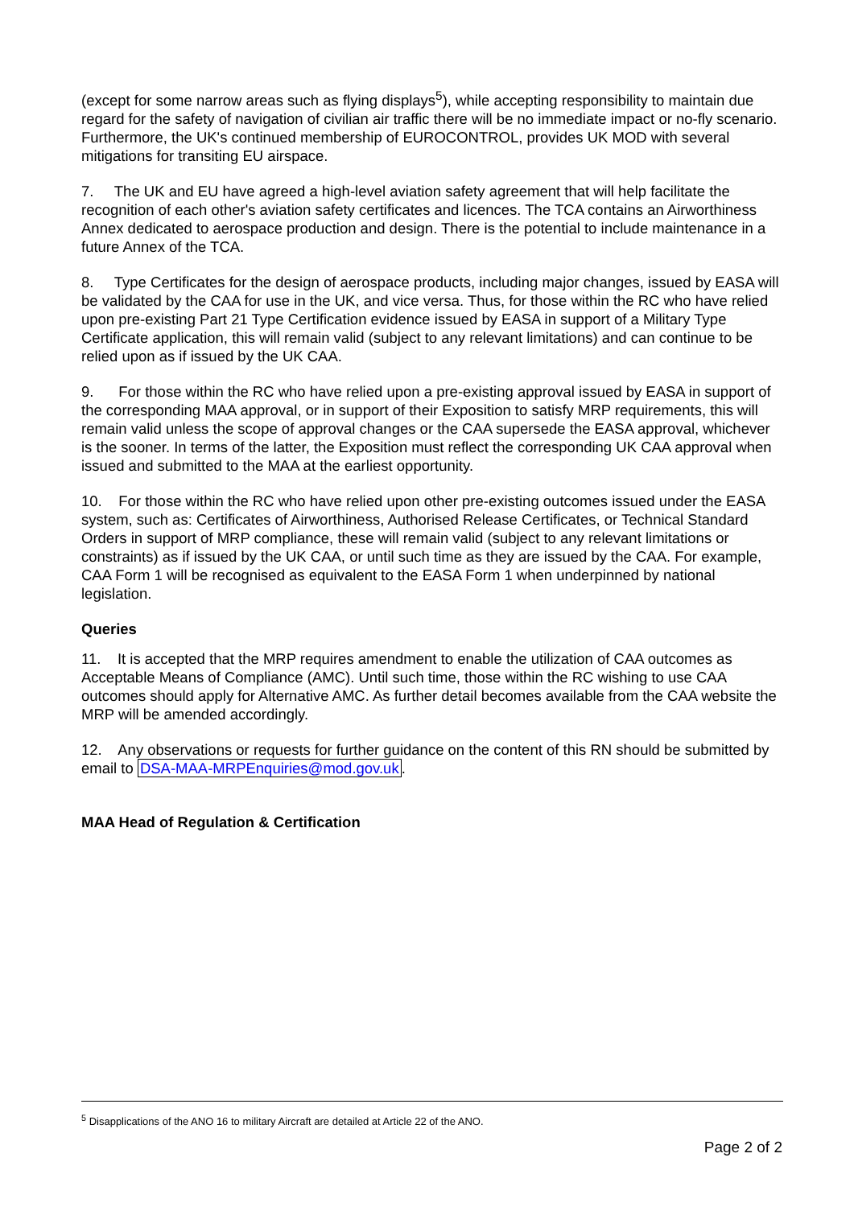(except for some narrow areas such as flying displays<sup>5</sup>), while accepting responsibility to maintain due regard for the safety of navigation of civilian air traffic there will be no immediate impact or no-fly scenario. Furthermore, the UK's continued membership of EUROCONTROL, provides UK MOD with several mitigations for transiting EU airspace.
7. The UK and EU have agreed a high-level aviation safety agreement that will help facilitate the recognition of each other's aviation safety certificates and licences. The TCA contains an Airworthiness Annex dedicated to aerospace production and design. There is the potential to include maintenance in a future Annex of the TCA.
8. Type Certificates for the design of aerospace products, including major changes, issued by EASA will be validated by the CAA for use in the UK, and vice versa. Thus, for those within the RC who have relied upon pre-existing Part 21 Type Certification evidence issued by EASA in support of a Military Type Certificate application, this will remain valid (subject to any relevant limitations) and can continue to be relied upon as if issued by the UK CAA.
9. For those within the RC who have relied upon a pre-existing approval issued by EASA in support of the corresponding MAA approval, or in support of their Exposition to satisfy MRP requirements, this will remain valid unless the scope of approval changes or the CAA supersede the EASA approval, whichever is the sooner. In terms of the latter, the Exposition must reflect the corresponding UK CAA approval when issued and submitted to the MAA at the earliest opportunity.
10. For those within the RC who have relied upon other pre-existing outcomes issued under the EASA system, such as: Certificates of Airworthiness, Authorised Release Certificates, or Technical Standard Orders in support of MRP compliance, these will remain valid (subject to any relevant limitations or constraints) as if issued by the UK CAA, or until such time as they are issued by the CAA. For example, CAA Form 1 will be recognised as equivalent to the EASA Form 1 when underpinned by national legislation.
Queries
11. It is accepted that the MRP requires amendment to enable the utilization of CAA outcomes as Acceptable Means of Compliance (AMC). Until such time, those within the RC wishing to use CAA outcomes should apply for Alternative AMC. As further detail becomes available from the CAA website the MRP will be amended accordingly.
12. Any observations or requests for further guidance on the content of this RN should be submitted by email to DSA-MAA-MRPEnquiries@mod.gov.uk.
MAA Head of Regulation & Certification
<sup>5</sup> Disapplications of the ANO 16 to military Aircraft are detailed at Article 22 of the ANO.
Page 2 of 2